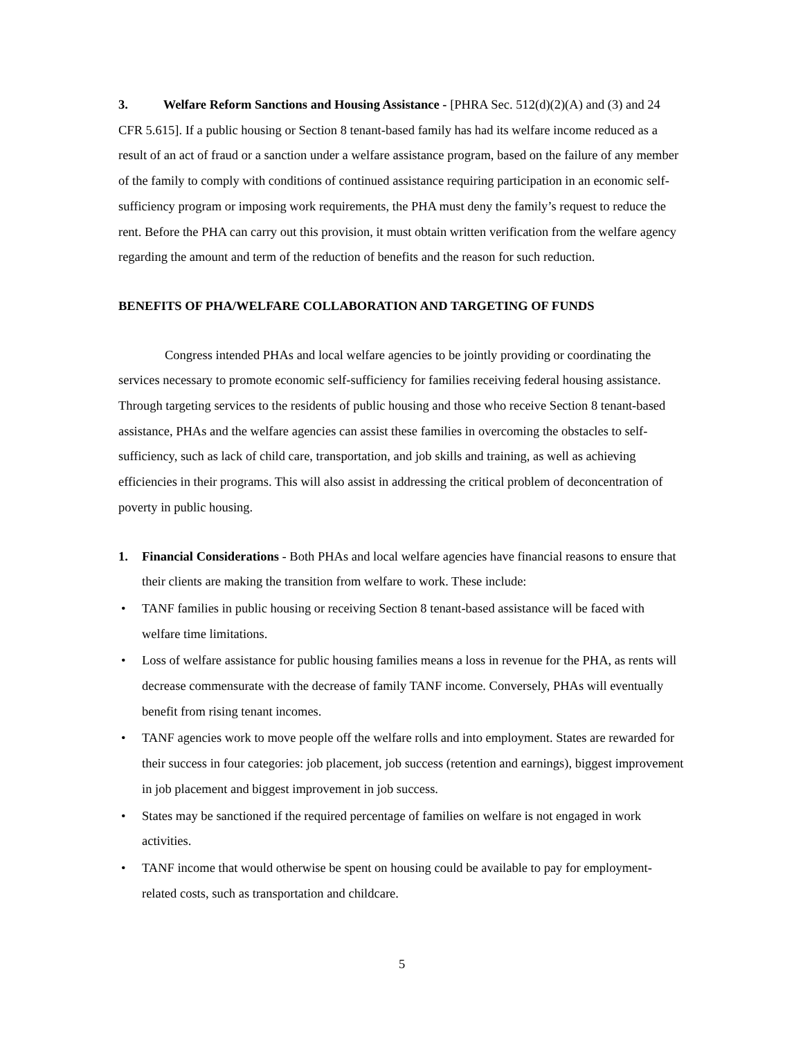3. Welfare Reform Sanctions and Housing Assistance - [PHRA Sec. 512(d)(2)(A) and (3) and 24 CFR 5.615]. If a public housing or Section 8 tenant-based family has had its welfare income reduced as a result of an act of fraud or a sanction under a welfare assistance program, based on the failure of any member of the family to comply with conditions of continued assistance requiring participation in an economic self-sufficiency program or imposing work requirements, the PHA must deny the family’s request to reduce the rent. Before the PHA can carry out this provision, it must obtain written verification from the welfare agency regarding the amount and term of the reduction of benefits and the reason for such reduction.
BENEFITS OF PHA/WELFARE COLLABORATION AND TARGETING OF FUNDS
Congress intended PHAs and local welfare agencies to be jointly providing or coordinating the services necessary to promote economic self-sufficiency for families receiving federal housing assistance. Through targeting services to the residents of public housing and those who receive Section 8 tenant-based assistance, PHAs and the welfare agencies can assist these families in overcoming the obstacles to self-sufficiency, such as lack of child care, transportation, and job skills and training, as well as achieving efficiencies in their programs. This will also assist in addressing the critical problem of deconcentration of poverty in public housing.
1. Financial Considerations - Both PHAs and local welfare agencies have financial reasons to ensure that their clients are making the transition from welfare to work. These include:
• TANF families in public housing or receiving Section 8 tenant-based assistance will be faced with welfare time limitations.
• Loss of welfare assistance for public housing families means a loss in revenue for the PHA, as rents will decrease commensurate with the decrease of family TANF income. Conversely, PHAs will eventually benefit from rising tenant incomes.
• TANF agencies work to move people off the welfare rolls and into employment. States are rewarded for their success in four categories: job placement, job success (retention and earnings), biggest improvement in job placement and biggest improvement in job success.
• States may be sanctioned if the required percentage of families on welfare is not engaged in work activities.
• TANF income that would otherwise be spent on housing could be available to pay for employment-related costs, such as transportation and childcare.
5